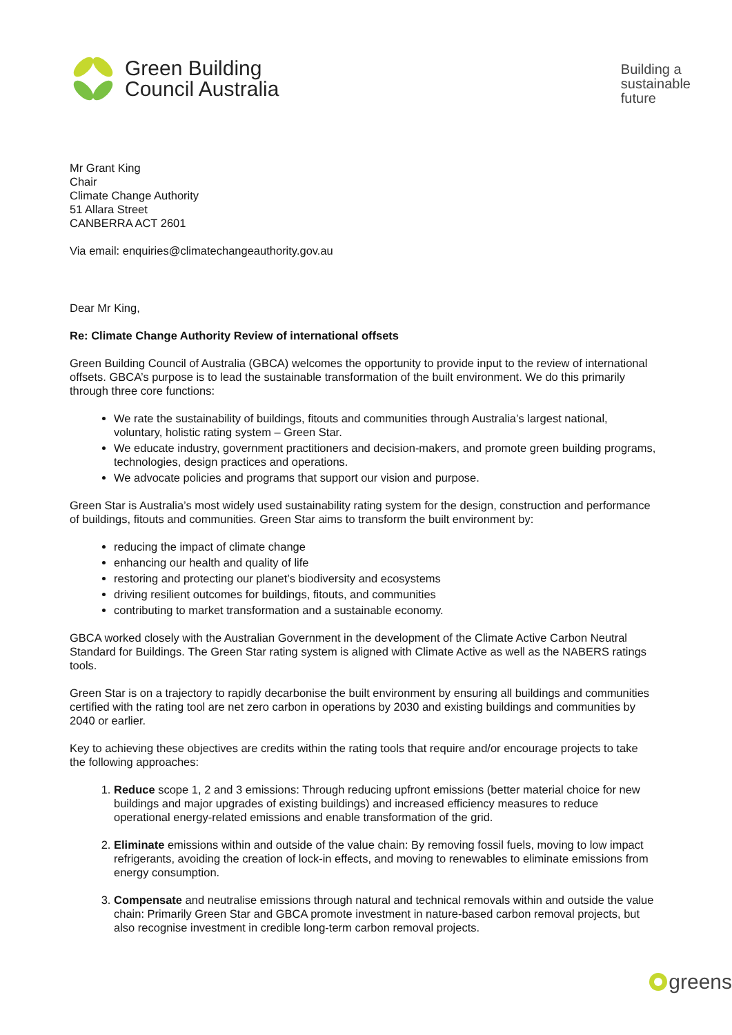Green Building
Council Australia
Building a
sustainable
future
Mr Grant King
Chair
Climate Change Authority
51 Allara Street
CANBERRA ACT 2601
Via email: enquiries@climatechangeauthority.gov.au
Dear Mr King,
Re: Climate Change Authority Review of international offsets
Green Building Council of Australia (GBCA) welcomes the opportunity to provide input to the review of international offsets. GBCA’s purpose is to lead the sustainable transformation of the built environment. We do this primarily through three core functions:
We rate the sustainability of buildings, fitouts and communities through Australia’s largest national, voluntary, holistic rating system – Green Star.
We educate industry, government practitioners and decision-makers, and promote green building programs, technologies, design practices and operations.
We advocate policies and programs that support our vision and purpose.
Green Star is Australia’s most widely used sustainability rating system for the design, construction and performance of buildings, fitouts and communities. Green Star aims to transform the built environment by:
reducing the impact of climate change
enhancing our health and quality of life
restoring and protecting our planet’s biodiversity and ecosystems
driving resilient outcomes for buildings, fitouts, and communities
contributing to market transformation and a sustainable economy.
GBCA worked closely with the Australian Government in the development of the Climate Active Carbon Neutral Standard for Buildings. The Green Star rating system is aligned with Climate Active as well as the NABERS ratings tools.
Green Star is on a trajectory to rapidly decarbonise the built environment by ensuring all buildings and communities certified with the rating tool are net zero carbon in operations by 2030 and existing buildings and communities by 2040 or earlier.
Key to achieving these objectives are credits within the rating tools that require and/or encourage projects to take the following approaches:
1. Reduce scope 1, 2 and 3 emissions: Through reducing upfront emissions (better material choice for new buildings and major upgrades of existing buildings) and increased efficiency measures to reduce operational energy-related emissions and enable transformation of the grid.
2. Eliminate emissions within and outside of the value chain: By removing fossil fuels, moving to low impact refrigerants, avoiding the creation of lock-in effects, and moving to renewables to eliminate emissions from energy consumption.
3. Compensate and neutralise emissions through natural and technical removals within and outside the value chain: Primarily Green Star and GBCA promote investment in nature-based carbon removal projects, but also recognise investment in credible long-term carbon removal projects.
greens